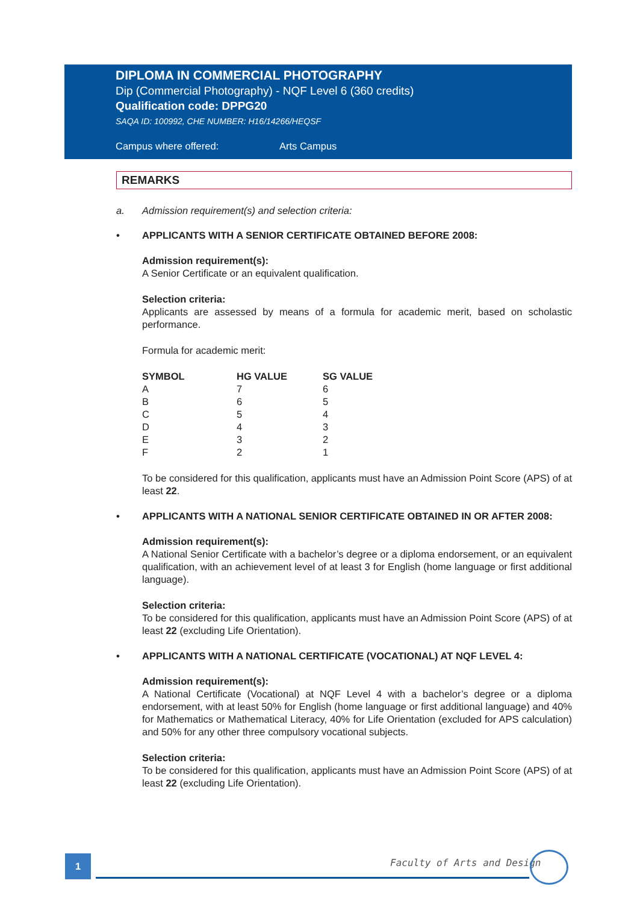DIPLOMA IN COMMERCIAL PHOTOGRAPHY
Dip (Commercial Photography) - NQF Level 6 (360 credits)
Qualification code: DPPG20
SAQA ID: 100992, CHE NUMBER: H16/14266/HEQSF
Campus where offered: Arts Campus
REMARKS
a. Admission requirement(s) and selection criteria:
• APPLICANTS WITH A SENIOR CERTIFICATE OBTAINED BEFORE 2008:
Admission requirement(s):
A Senior Certificate or an equivalent qualification.
Selection criteria:
Applicants are assessed by means of a formula for academic merit, based on scholastic performance.
Formula for academic merit:
| SYMBOL | HG VALUE | SG VALUE |
| --- | --- | --- |
| A | 7 | 6 |
| B | 6 | 5 |
| C | 5 | 4 |
| D | 4 | 3 |
| E | 3 | 2 |
| F | 2 | 1 |
To be considered for this qualification, applicants must have an Admission Point Score (APS) of at least 22.
• APPLICANTS WITH A NATIONAL SENIOR CERTIFICATE OBTAINED IN OR AFTER 2008:
Admission requirement(s):
A National Senior Certificate with a bachelor’s degree or a diploma endorsement, or an equivalent qualification, with an achievement level of at least 3 for English (home language or first additional language).
Selection criteria:
To be considered for this qualification, applicants must have an Admission Point Score (APS) of at least 22 (excluding Life Orientation).
• APPLICANTS WITH A NATIONAL CERTIFICATE (VOCATIONAL) AT NQF LEVEL 4:
Admission requirement(s):
A National Certificate (Vocational) at NQF Level 4 with a bachelor’s degree or a diploma endorsement, with at least 50% for English (home language or first additional language) and 40% for Mathematics or Mathematical Literacy, 40% for Life Orientation (excluded for APS calculation) and 50% for any other three compulsory vocational subjects.
Selection criteria:
To be considered for this qualification, applicants must have an Admission Point Score (APS) of at least 22 (excluding Life Orientation).
1 Faculty of Arts and Design